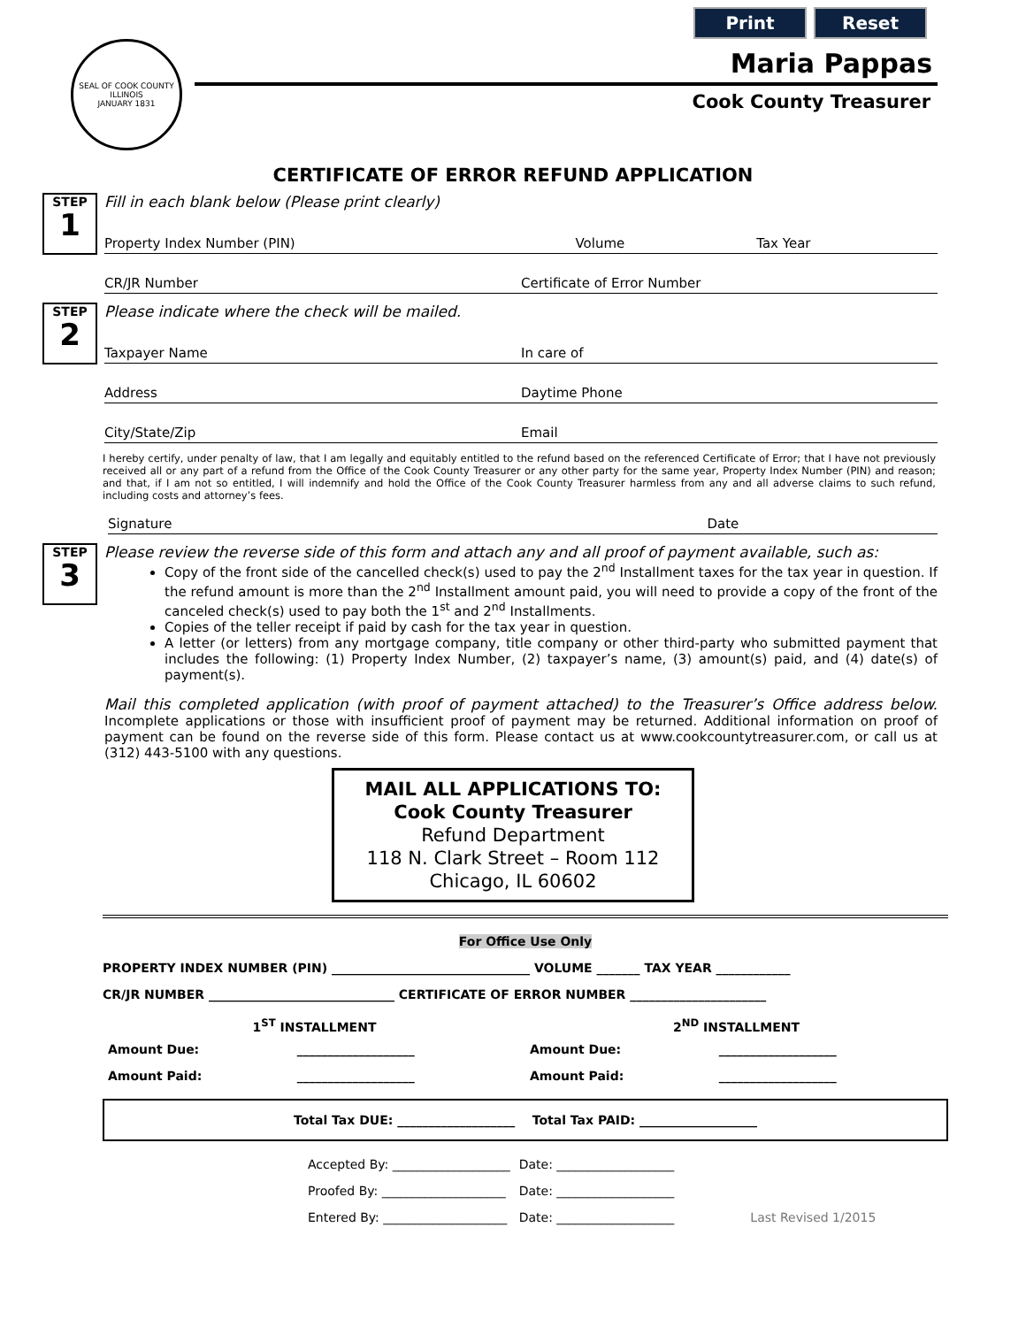Print Reset
SEAL OF COOK COUNTY ILLINOIS
JANUARY 1831
Maria Pappas
Cook County Treasurer
CERTIFICATE OF ERROR REFUND APPLICATION
STEP
1
Fill in each blank below (Please print clearly)
Property Index Number (PIN) Volume Tax Year
CR/JR Number Certificate of Error Number
STEP
2
Please indicate where the check will be mailed.
Taxpayer Name In care of
Address Daytime Phone
City/State/Zip Email
I hereby certify, under penalty of law, that I am legally and equitably entitled to the refund based on the referenced Certificate of Error; that I have not previously received all or any part of a refund from the Office of the Cook County Treasurer or any other party for the same year, Property Index Number (PIN) and reason; and that, if I am not so entitled, I will indemnify and hold the Office of the Cook County Treasurer harmless from any and all adverse claims to such refund, including costs and attorney’s fees.
Signature Date
STEP
3
Please review the reverse side of this form and attach any and all proof of payment available, such as:
Copy of the front side of the cancelled check(s) used to pay the 2<sup>nd</sup> Installment taxes for the tax year in question. If the refund amount is more than the 2<sup>nd</sup> Installment amount paid, you will need to provide a copy of the front of the canceled check(s) used to pay both the 1<sup>st</sup> and 2<sup>nd</sup> Installments.
Copies of the teller receipt if paid by cash for the tax year in question.
A letter (or letters) from any mortgage company, title company or other third-party who submitted payment that includes the following: (1) Property Index Number, (2) taxpayer’s name, (3) amount(s) paid, and (4) date(s) of payment(s).
Mail this completed application (with proof of payment attached) to the Treasurer’s Office address below. Incomplete applications or those with insufficient proof of payment may be returned. Additional information on proof of payment can be found on the reverse side of this form. Please contact us at www.cookcountytreasurer.com, or call us at (312) 443-5100 with any questions.
MAIL ALL APPLICATIONS TO:
Cook County Treasurer
Refund Department
118 N. Clark Street – Room 112
Chicago, IL 60602
For Office Use Only
PROPERTY INDEX NUMBER (PIN) ________________________________ VOLUME _______ TAX YEAR ____________
CR/JR NUMBER ______________________________ CERTIFICATE OF ERROR NUMBER ______________________
| 1<sup>ST</sup> INSTALLMENT | | 2<sup>ND</sup> INSTALLMENT | |
| --- | --- | --- | --- |
| Amount Due: | ___________________ | Amount Due: | ___________________ |
| Amount Paid: | ___________________ | Amount Paid: | ___________________ |
Total Tax DUE: ___________________ Total Tax PAID: ___________________
| Accepted By: ___________________ | Date: ___________________ | |
| Proofed By: ____________________ | Date: ___________________ | |
| Entered By: ____________________ | Date: ___________________ | Last Revised 1/2015 |